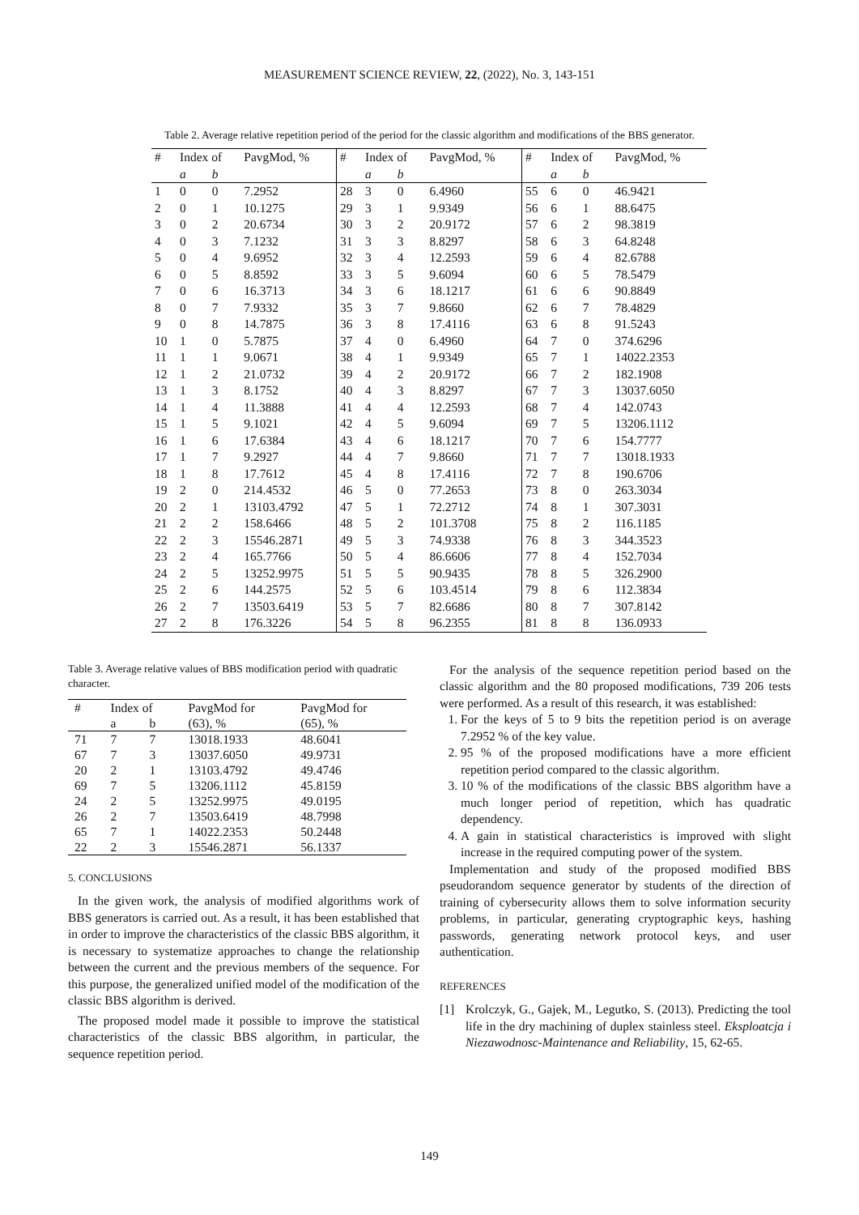MEASUREMENT SCIENCE REVIEW, 22, (2022), No. 3, 143-151
Table 2. Average relative repetition period of the period for the classic algorithm and modifications of the BBS generator.
| # | Index of | | PavgMod, % | # | Index of | | PavgMod, % | # | Index of | | PavgMod, % |
| --- | --- | --- | --- | --- | --- | --- | --- | --- | --- | --- | --- |
| | a | b | | | a | b | | | a | b | |
| 1 | 0 | 0 | 7.2952 | 28 | 3 | 0 | 6.4960 | 55 | 6 | 0 | 46.9421 |
| 2 | 0 | 1 | 10.1275 | 29 | 3 | 1 | 9.9349 | 56 | 6 | 1 | 88.6475 |
| 3 | 0 | 2 | 20.6734 | 30 | 3 | 2 | 20.9172 | 57 | 6 | 2 | 98.3819 |
| 4 | 0 | 3 | 7.1232 | 31 | 3 | 3 | 8.8297 | 58 | 6 | 3 | 64.8248 |
| 5 | 0 | 4 | 9.6952 | 32 | 3 | 4 | 12.2593 | 59 | 6 | 4 | 82.6788 |
| 6 | 0 | 5 | 8.8592 | 33 | 3 | 5 | 9.6094 | 60 | 6 | 5 | 78.5479 |
| 7 | 0 | 6 | 16.3713 | 34 | 3 | 6 | 18.1217 | 61 | 6 | 6 | 90.8849 |
| 8 | 0 | 7 | 7.9332 | 35 | 3 | 7 | 9.8660 | 62 | 6 | 7 | 78.4829 |
| 9 | 0 | 8 | 14.7875 | 36 | 3 | 8 | 17.4116 | 63 | 6 | 8 | 91.5243 |
| 10 | 1 | 0 | 5.7875 | 37 | 4 | 0 | 6.4960 | 64 | 7 | 0 | 374.6296 |
| 11 | 1 | 1 | 9.0671 | 38 | 4 | 1 | 9.9349 | 65 | 7 | 1 | 14022.2353 |
| 12 | 1 | 2 | 21.0732 | 39 | 4 | 2 | 20.9172 | 66 | 7 | 2 | 182.1908 |
| 13 | 1 | 3 | 8.1752 | 40 | 4 | 3 | 8.8297 | 67 | 7 | 3 | 13037.6050 |
| 14 | 1 | 4 | 11.3888 | 41 | 4 | 4 | 12.2593 | 68 | 7 | 4 | 142.0743 |
| 15 | 1 | 5 | 9.1021 | 42 | 4 | 5 | 9.6094 | 69 | 7 | 5 | 13206.1112 |
| 16 | 1 | 6 | 17.6384 | 43 | 4 | 6 | 18.1217 | 70 | 7 | 6 | 154.7777 |
| 17 | 1 | 7 | 9.2927 | 44 | 4 | 7 | 9.8660 | 71 | 7 | 7 | 13018.1933 |
| 18 | 1 | 8 | 17.7612 | 45 | 4 | 8 | 17.4116 | 72 | 7 | 8 | 190.6706 |
| 19 | 2 | 0 | 214.4532 | 46 | 5 | 0 | 77.2653 | 73 | 8 | 0 | 263.3034 |
| 20 | 2 | 1 | 13103.4792 | 47 | 5 | 1 | 72.2712 | 74 | 8 | 1 | 307.3031 |
| 21 | 2 | 2 | 158.6466 | 48 | 5 | 2 | 101.3708 | 75 | 8 | 2 | 116.1185 |
| 22 | 2 | 3 | 15546.2871 | 49 | 5 | 3 | 74.9338 | 76 | 8 | 3 | 344.3523 |
| 23 | 2 | 4 | 165.7766 | 50 | 5 | 4 | 86.6606 | 77 | 8 | 4 | 152.7034 |
| 24 | 2 | 5 | 13252.9975 | 51 | 5 | 5 | 90.9435 | 78 | 8 | 5 | 326.2900 |
| 25 | 2 | 6 | 144.2575 | 52 | 5 | 6 | 103.4514 | 79 | 8 | 6 | 112.3834 |
| 26 | 2 | 7 | 13503.6419 | 53 | 5 | 7 | 82.6686 | 80 | 8 | 7 | 307.8142 |
| 27 | 2 | 8 | 176.3226 | 54 | 5 | 8 | 96.2355 | 81 | 8 | 8 | 136.0933 |
Table 3. Average relative values of BBS modification period with quadratic character.
| # | Index of | | PavgMod for | PavgMod for |
| --- | --- | --- | --- | --- |
| | a | b | (63), % | (65), % |
| 71 | 7 | 7 | 13018.1933 | 48.6041 |
| 67 | 7 | 3 | 13037.6050 | 49.9731 |
| 20 | 2 | 1 | 13103.4792 | 49.4746 |
| 69 | 7 | 5 | 13206.1112 | 45.8159 |
| 24 | 2 | 5 | 13252.9975 | 49.0195 |
| 26 | 2 | 7 | 13503.6419 | 48.7998 |
| 65 | 7 | 1 | 14022.2353 | 50.2448 |
| 22 | 2 | 3 | 15546.2871 | 56.1337 |
5. CONCLUSIONS
In the given work, the analysis of modified algorithms work of BBS generators is carried out. As a result, it has been established that in order to improve the characteristics of the classic BBS algorithm, it is necessary to systematize approaches to change the relationship between the current and the previous members of the sequence. For this purpose, the generalized unified model of the modification of the classic BBS algorithm is derived.
The proposed model made it possible to improve the statistical characteristics of the classic BBS algorithm, in particular, the sequence repetition period.
For the analysis of the sequence repetition period based on the classic algorithm and the 80 proposed modifications, 739 206 tests were performed. As a result of this research, it was established:
1. For the keys of 5 to 9 bits the repetition period is on average 7.2952 % of the key value.
2. 95 % of the proposed modifications have a more efficient repetition period compared to the classic algorithm.
3. 10 % of the modifications of the classic BBS algorithm have a much longer period of repetition, which has quadratic dependency.
4. A gain in statistical characteristics is improved with slight increase in the required computing power of the system.
Implementation and study of the proposed modified BBS pseudorandom sequence generator by students of the direction of training of cybersecurity allows them to solve information security problems, in particular, generating cryptographic keys, hashing passwords, generating network protocol keys, and user authentication.
REFERENCES
[1] Krolczyk, G., Gajek, M., Legutko, S. (2013). Predicting the tool life in the dry machining of duplex stainless steel. Eksploatcja i Niezawodnosc-Maintenance and Reliability, 15, 62-65.
149